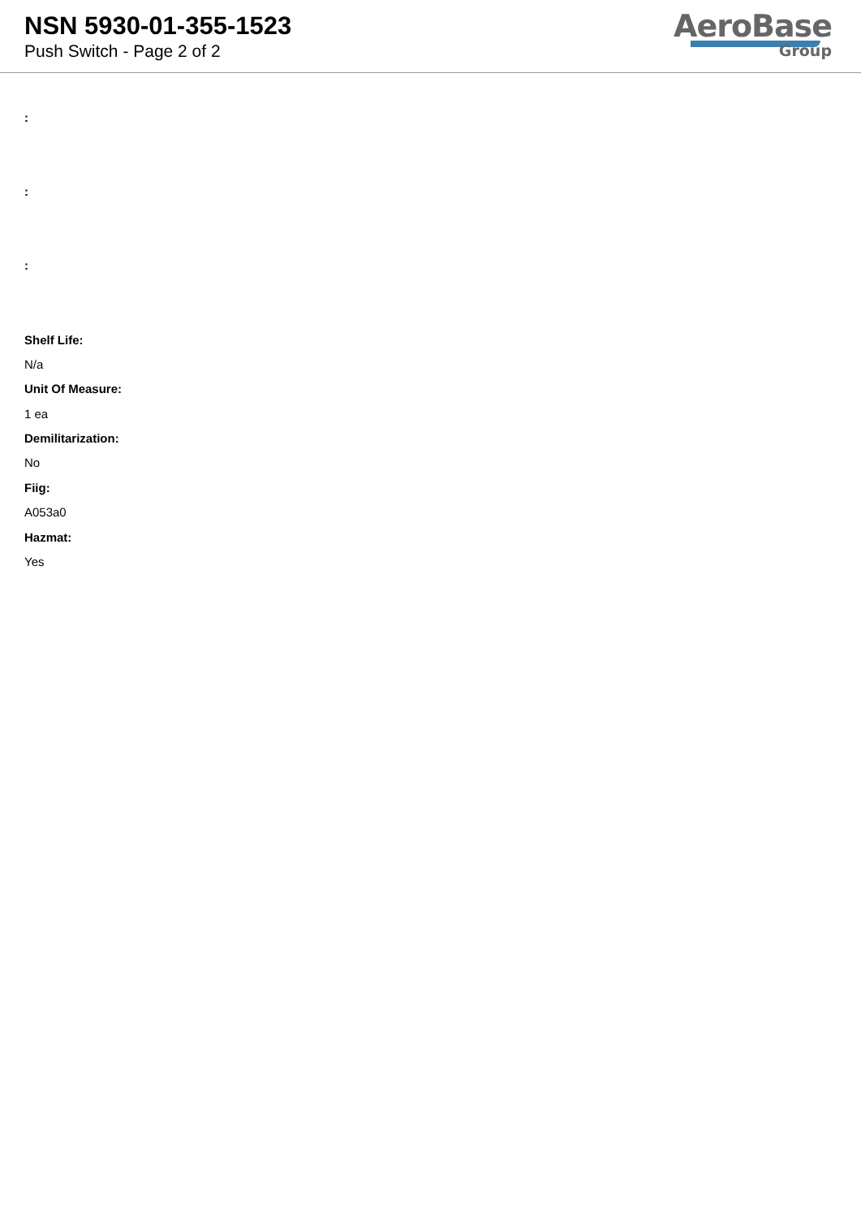NSN 5930-01-355-1523
Push Switch - Page 2 of 2
AeroBase
Group
:
:
:
Shelf Life:
N/a
Unit Of Measure:
1 ea
Demilitarization:
No
Fiig:
A053a0
Hazmat:
Yes